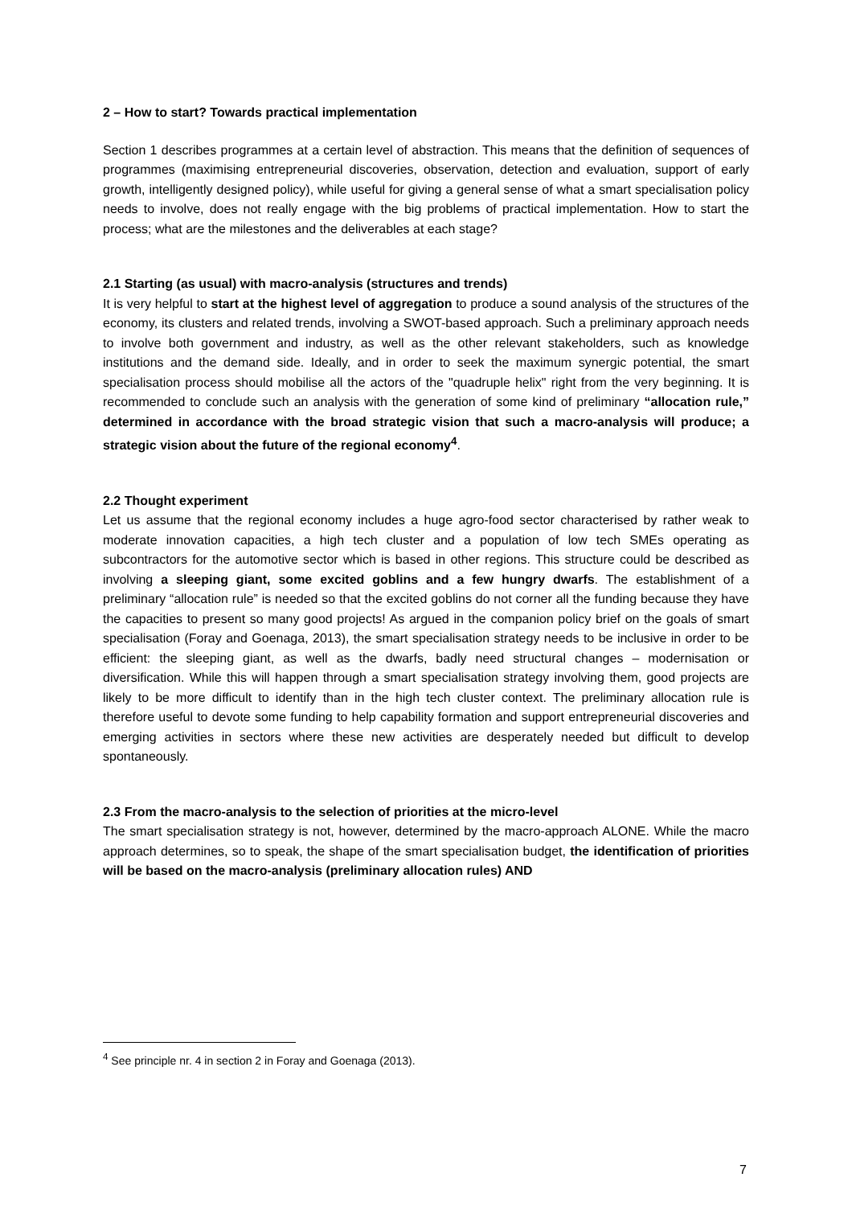2 – How to start? Towards practical implementation
Section 1 describes programmes at a certain level of abstraction. This means that the definition of sequences of programmes (maximising entrepreneurial discoveries, observation, detection and evaluation, support of early growth, intelligently designed policy), while useful for giving a general sense of what a smart specialisation policy needs to involve, does not really engage with the big problems of practical implementation. How to start the process; what are the milestones and the deliverables at each stage?
2.1 Starting (as usual) with macro-analysis (structures and trends)
It is very helpful to start at the highest level of aggregation to produce a sound analysis of the structures of the economy, its clusters and related trends, involving a SWOT-based approach. Such a preliminary approach needs to involve both government and industry, as well as the other relevant stakeholders, such as knowledge institutions and the demand side. Ideally, and in order to seek the maximum synergic potential, the smart specialisation process should mobilise all the actors of the "quadruple helix" right from the very beginning. It is recommended to conclude such an analysis with the generation of some kind of preliminary “allocation rule,” determined in accordance with the broad strategic vision that such a macro-analysis will produce; a strategic vision about the future of the regional economy<sup>4</sup>.
2.2 Thought experiment
Let us assume that the regional economy includes a huge agro-food sector characterised by rather weak to moderate innovation capacities, a high tech cluster and a population of low tech SMEs operating as subcontractors for the automotive sector which is based in other regions. This structure could be described as involving a sleeping giant, some excited goblins and a few hungry dwarfs. The establishment of a preliminary “allocation rule” is needed so that the excited goblins do not corner all the funding because they have the capacities to present so many good projects! As argued in the companion policy brief on the goals of smart specialisation (Foray and Goenaga, 2013), the smart specialisation strategy needs to be inclusive in order to be efficient: the sleeping giant, as well as the dwarfs, badly need structural changes – modernisation or diversification. While this will happen through a smart specialisation strategy involving them, good projects are likely to be more difficult to identify than in the high tech cluster context. The preliminary allocation rule is therefore useful to devote some funding to help capability formation and support entrepreneurial discoveries and emerging activities in sectors where these new activities are desperately needed but difficult to develop spontaneously.
2.3 From the macro-analysis to the selection of priorities at the micro-level
The smart specialisation strategy is not, however, determined by the macro-approach ALONE. While the macro approach determines, so to speak, the shape of the smart specialisation budget, the identification of priorities will be based on the macro-analysis (preliminary allocation rules) AND
<sup>4</sup> See principle nr. 4 in section 2 in Foray and Goenaga (2013).
7